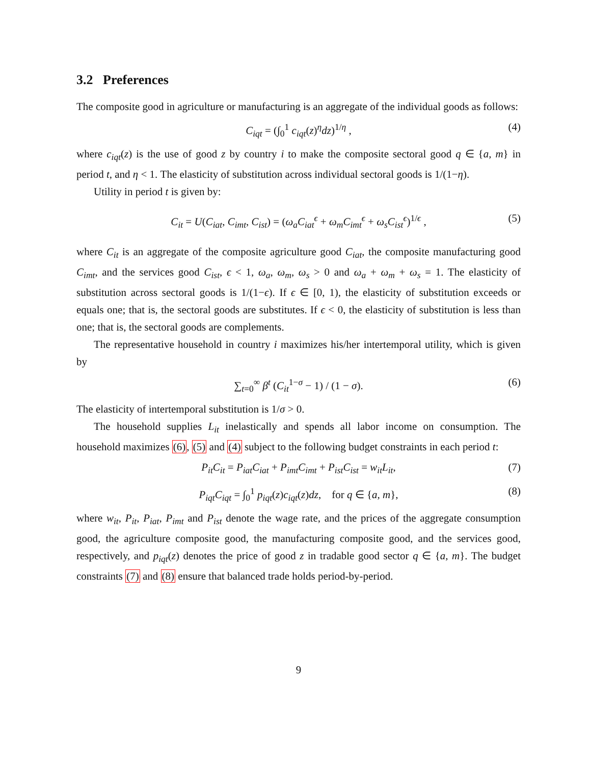3.2 Preferences
The composite good in agriculture or manufacturing is an aggregate of the individual goods as follows:
C<sub>iqt</sub> = (∫<sub>0</sub><sup>1</sup> c<sub>iqt</sub>(z)<sup>η</sup>dz)<sup>1/η</sup> , (4)
where c<sub>iqt</sub>(z) is the use of good z by country i to make the composite sectoral good q ∈ {a, m} in period t, and η < 1. The elasticity of substitution across individual sectoral goods is 1/(1−η).
Utility in period t is given by:
C<sub>it</sub> = U(C<sub>iat</sub>, C<sub>imt</sub>, C<sub>ist</sub>) = (ω<sub>a</sub>C<sub>iat</sub><sup>ϵ</sup> + ω<sub>m</sub>C<sub>imt</sub><sup>ϵ</sup> + ω<sub>s</sub>C<sub>ist</sub><sup>ϵ</sup>)<sup>1/ϵ</sup> , (5)
where C<sub>it</sub> is an aggregate of the composite agriculture good C<sub>iat</sub>, the composite manufacturing good C<sub>imt</sub>, and the services good C<sub>ist</sub>, ϵ < 1, ω<sub>a</sub>, ω<sub>m</sub>, ω<sub>s</sub> > 0 and ω<sub>a</sub> + ω<sub>m</sub> + ω<sub>s</sub> = 1. The elasticity of substitution across sectoral goods is 1/(1−ϵ). If ϵ ∈ [0, 1), the elasticity of substitution exceeds or equals one; that is, the sectoral goods are substitutes. If ϵ < 0, the elasticity of substitution is less than one; that is, the sectoral goods are complements.
The representative household in country i maximizes his/her intertemporal utility, which is given by
∑<sub>t=0</sub><sup>∞</sup> β<sup>t</sup> (C<sub>it</sub><sup>1−σ</sup> − 1) / (1 − σ). (6)
The elasticity of intertemporal substitution is 1/σ > 0.
The household supplies L<sub>it</sub> inelastically and spends all labor income on consumption. The household maximizes (6), (5) and (4) subject to the following budget constraints in each period t:
P<sub>it</sub>C<sub>it</sub> = P<sub>iat</sub>C<sub>iat</sub> + P<sub>imt</sub>C<sub>imt</sub> + P<sub>ist</sub>C<sub>ist</sub> = w<sub>it</sub>L<sub>it</sub>, (7)
P<sub>iqt</sub>C<sub>iqt</sub> = ∫<sub>0</sub><sup>1</sup> p<sub>iqt</sub>(z)c<sub>iqt</sub>(z)dz, for q ∈ {a, m}, (8)
where w<sub>it</sub>, P<sub>it</sub>, P<sub>iat</sub>, P<sub>imt</sub> and P<sub>ist</sub> denote the wage rate, and the prices of the aggregate consumption good, the agriculture composite good, the manufacturing composite good, and the services good, respectively, and p<sub>iqt</sub>(z) denotes the price of good z in tradable good sector q ∈ {a, m}. The budget constraints (7) and (8) ensure that balanced trade holds period-by-period.
9